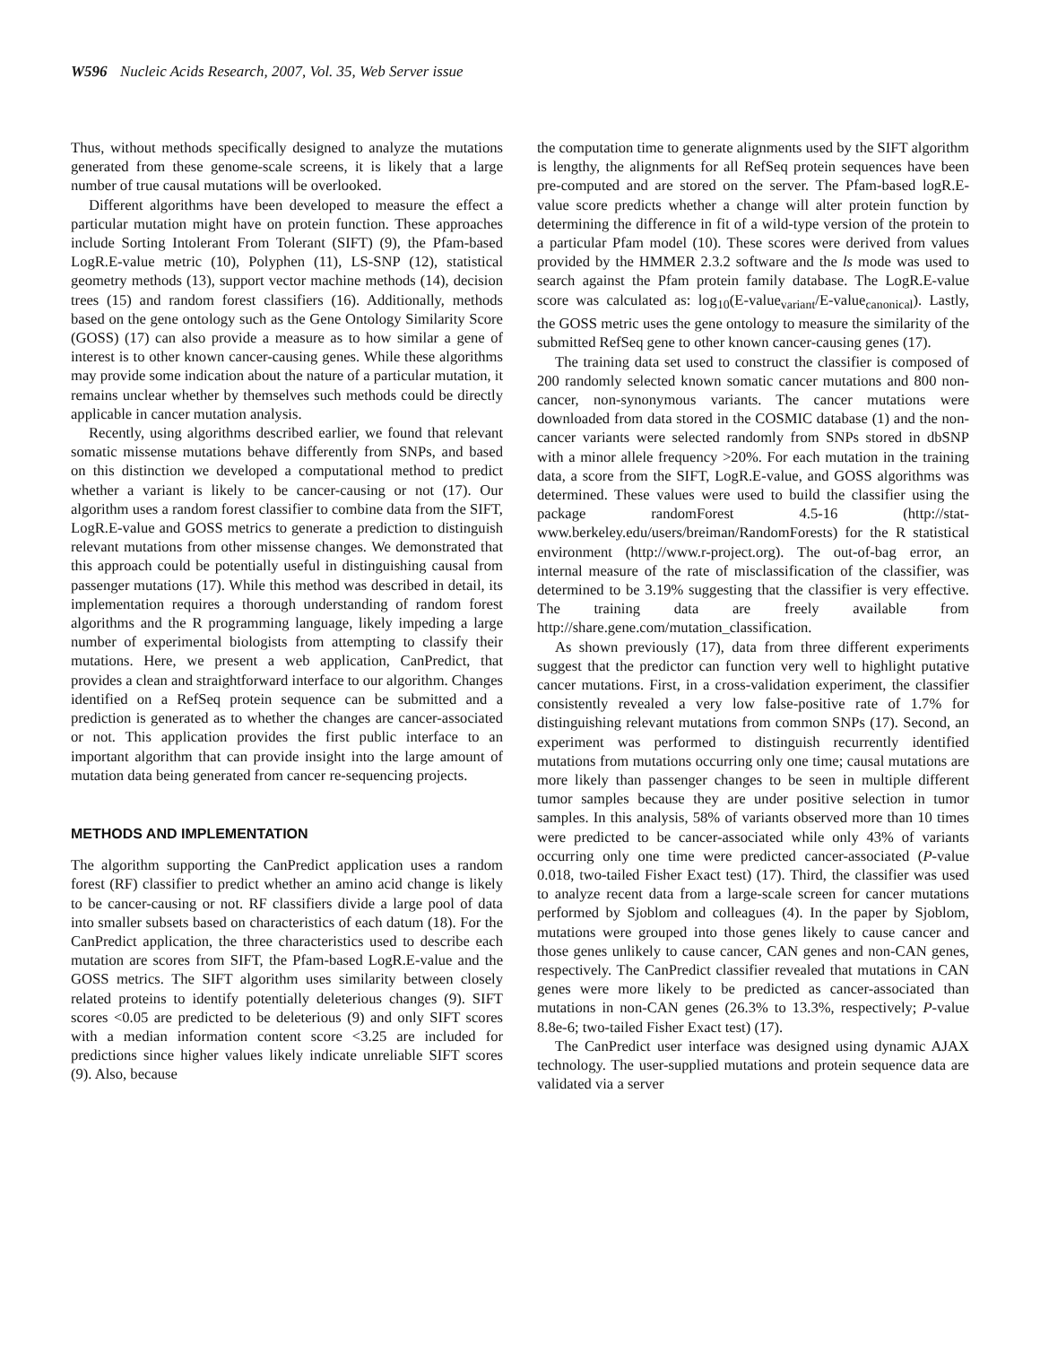W596 Nucleic Acids Research, 2007, Vol. 35, Web Server issue
Thus, without methods specifically designed to analyze the mutations generated from these genome-scale screens, it is likely that a large number of true causal mutations will be overlooked.
Different algorithms have been developed to measure the effect a particular mutation might have on protein function. These approaches include Sorting Intolerant From Tolerant (SIFT) (9), the Pfam-based LogR.E-value metric (10), Polyphen (11), LS-SNP (12), statistical geometry methods (13), support vector machine methods (14), decision trees (15) and random forest classifiers (16). Additionally, methods based on the gene ontology such as the Gene Ontology Similarity Score (GOSS) (17) can also provide a measure as to how similar a gene of interest is to other known cancer-causing genes. While these algorithms may provide some indication about the nature of a particular mutation, it remains unclear whether by themselves such methods could be directly applicable in cancer mutation analysis.
Recently, using algorithms described earlier, we found that relevant somatic missense mutations behave differently from SNPs, and based on this distinction we developed a computational method to predict whether a variant is likely to be cancer-causing or not (17). Our algorithm uses a random forest classifier to combine data from the SIFT, LogR.E-value and GOSS metrics to generate a prediction to distinguish relevant mutations from other missense changes. We demonstrated that this approach could be potentially useful in distinguishing causal from passenger mutations (17). While this method was described in detail, its implementation requires a thorough understanding of random forest algorithms and the R programming language, likely impeding a large number of experimental biologists from attempting to classify their mutations. Here, we present a web application, CanPredict, that provides a clean and straightforward interface to our algorithm. Changes identified on a RefSeq protein sequence can be submitted and a prediction is generated as to whether the changes are cancer-associated or not. This application provides the first public interface to an important algorithm that can provide insight into the large amount of mutation data being generated from cancer re-sequencing projects.
METHODS AND IMPLEMENTATION
The algorithm supporting the CanPredict application uses a random forest (RF) classifier to predict whether an amino acid change is likely to be cancer-causing or not. RF classifiers divide a large pool of data into smaller subsets based on characteristics of each datum (18). For the CanPredict application, the three characteristics used to describe each mutation are scores from SIFT, the Pfam-based LogR.E-value and the GOSS metrics. The SIFT algorithm uses similarity between closely related proteins to identify potentially deleterious changes (9). SIFT scores <0.05 are predicted to be deleterious (9) and only SIFT scores with a median information content score <3.25 are included for predictions since higher values likely indicate unreliable SIFT scores (9). Also, because
the computation time to generate alignments used by the SIFT algorithm is lengthy, the alignments for all RefSeq protein sequences have been pre-computed and are stored on the server. The Pfam-based logR.E-value score predicts whether a change will alter protein function by determining the difference in fit of a wild-type version of the protein to a particular Pfam model (10). These scores were derived from values provided by the HMMER 2.3.2 software and the ls mode was used to search against the Pfam protein family database. The LogR.E-value score was calculated as: log<sub>10</sub>(E-value<sub>variant</sub>/E-value<sub>canonical</sub>). Lastly, the GOSS metric uses the gene ontology to measure the similarity of the submitted RefSeq gene to other known cancer-causing genes (17).
The training data set used to construct the classifier is composed of 200 randomly selected known somatic cancer mutations and 800 non-cancer, non-synonymous variants. The cancer mutations were downloaded from data stored in the COSMIC database (1) and the non-cancer variants were selected randomly from SNPs stored in dbSNP with a minor allele frequency >20%. For each mutation in the training data, a score from the SIFT, LogR.E-value, and GOSS algorithms was determined. These values were used to build the classifier using the package randomForest 4.5-16 (http://stat-www.berkeley.edu/users/breiman/RandomForests) for the R statistical environment (http://www.r-project.org). The out-of-bag error, an internal measure of the rate of misclassification of the classifier, was determined to be 3.19% suggesting that the classifier is very effective. The training data are freely available from http://share.gene.com/mutation_classification.
As shown previously (17), data from three different experiments suggest that the predictor can function very well to highlight putative cancer mutations. First, in a cross-validation experiment, the classifier consistently revealed a very low false-positive rate of 1.7% for distinguishing relevant mutations from common SNPs (17). Second, an experiment was performed to distinguish recurrently identified mutations from mutations occurring only one time; causal mutations are more likely than passenger changes to be seen in multiple different tumor samples because they are under positive selection in tumor samples. In this analysis, 58% of variants observed more than 10 times were predicted to be cancer-associated while only 43% of variants occurring only one time were predicted cancer-associated (P-value 0.018, two-tailed Fisher Exact test) (17). Third, the classifier was used to analyze recent data from a large-scale screen for cancer mutations performed by Sjoblom and colleagues (4). In the paper by Sjoblom, mutations were grouped into those genes likely to cause cancer and those genes unlikely to cause cancer, CAN genes and non-CAN genes, respectively. The CanPredict classifier revealed that mutations in CAN genes were more likely to be predicted as cancer-associated than mutations in non-CAN genes (26.3% to 13.3%, respectively; P-value 8.8e-6; two-tailed Fisher Exact test) (17).
The CanPredict user interface was designed using dynamic AJAX technology. The user-supplied mutations and protein sequence data are validated via a server